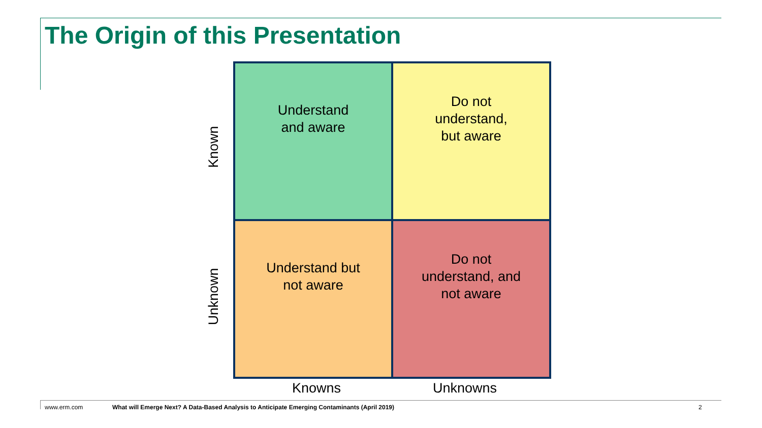The Origin of this Presentation
Known
Unknown
Understand
and aware
Do not
understand,
but aware
Understand but
not aware
Do not
understand, and
not aware
Knowns Unknowns
www.erm.com
What will Emerge Next? A Data-Based Analysis to Anticipate Emerging Contaminants (April 2019)
2